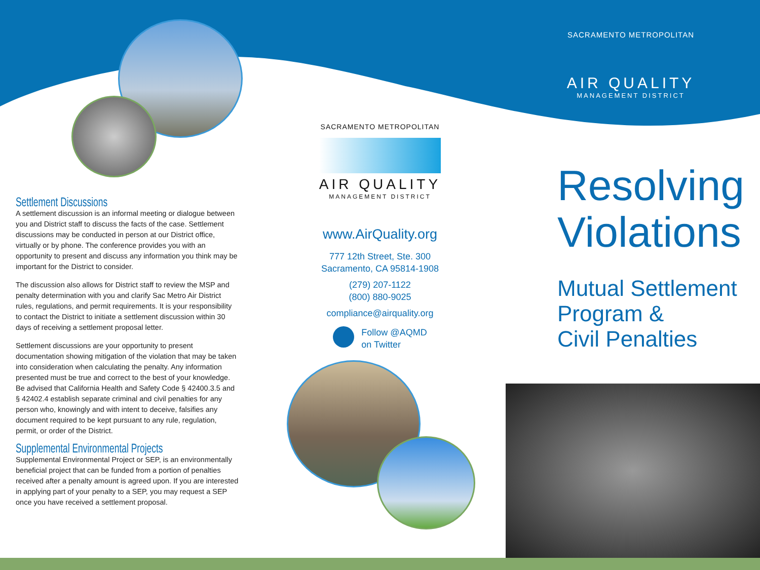SACRAMENTO METROPOLITAN
AIR QUALITY
MANAGEMENT DISTRICT
Settlement Discussions
A settlement discussion is an informal meeting or dialogue between you and District staff to discuss the facts of the case. Settlement discussions may be conducted in person at our District office, virtually or by phone. The conference provides you with an opportunity to present and discuss any information you think may be important for the District to consider.
The discussion also allows for District staff to review the MSP and penalty determination with you and clarify Sac Metro Air District rules, regulations, and permit requirements. It is your responsibility to contact the District to initiate a settlement discussion within 30 days of receiving a settlement proposal letter.
Settlement discussions are your opportunity to present documentation showing mitigation of the violation that may be taken into consideration when calculating the penalty. Any information presented must be true and correct to the best of your knowledge. Be advised that California Health and Safety Code § 42400.3.5 and § 42402.4 establish separate criminal and civil penalties for any person who, knowingly and with intent to deceive, falsifies any document required to be kept pursuant to any rule, regulation, permit, or order of the District.
Supplemental Environmental Projects
Supplemental Environmental Project or SEP, is an environmentally beneficial project that can be funded from a portion of penalties received after a penalty amount is agreed upon. If you are interested in applying part of your penalty to a SEP, you may request a SEP once you have received a settlement proposal.
SACRAMENTO METROPOLITAN
AIR QUALITY
MANAGEMENT DISTRICT
www.AirQuality.org
777 12th Street, Ste. 300
Sacramento, CA 95814-1908
(279) 207-1122
(800) 880-9025
compliance@airquality.org
Follow @AQMD
on Twitter
Resolving
Violations
Mutual Settlement
Program &
Civil Penalties